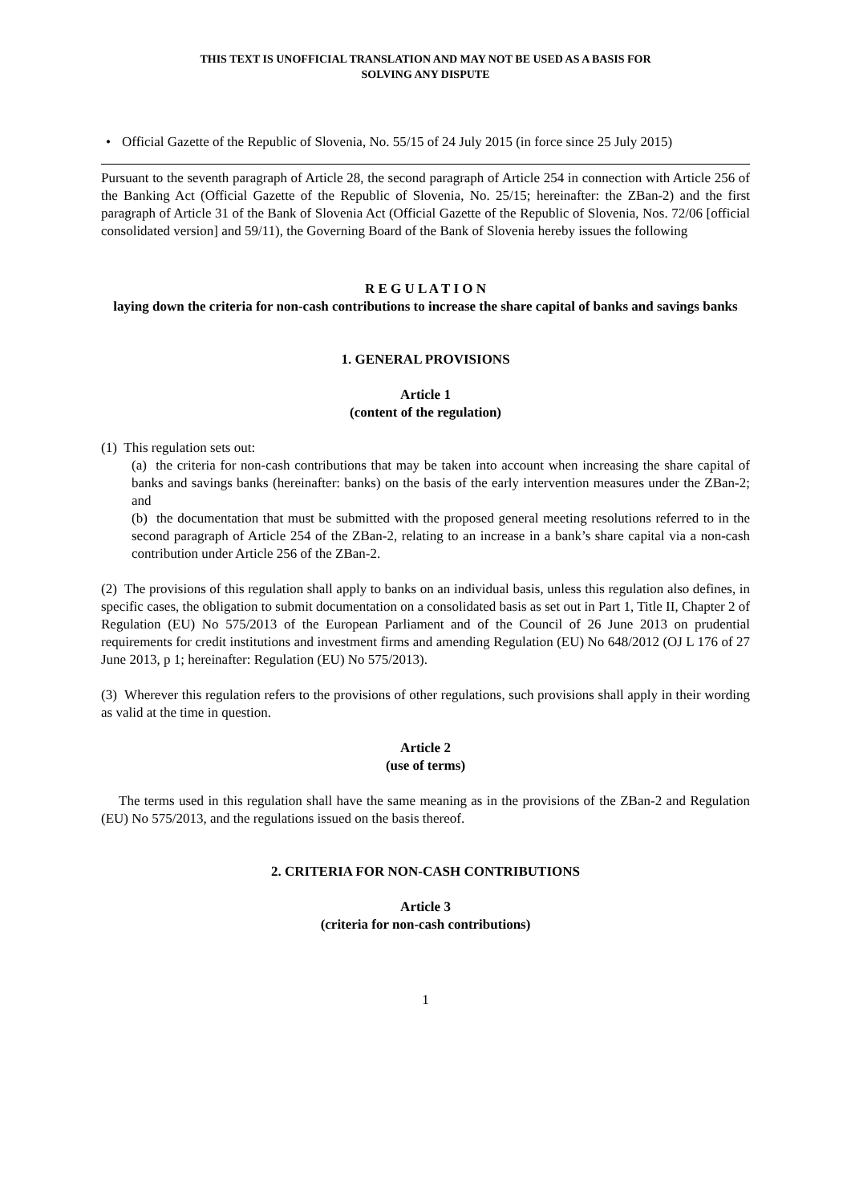THIS TEXT IS UNOFFICIAL TRANSLATION AND MAY NOT BE USED AS A BASIS FOR
SOLVING ANY DISPUTE
• Official Gazette of the Republic of Slovenia, No. 55/15 of 24 July 2015 (in force since 25 July 2015)
Pursuant to the seventh paragraph of Article 28, the second paragraph of Article 254 in connection with Article 256 of the Banking Act (Official Gazette of the Republic of Slovenia, No. 25/15; hereinafter: the ZBan-2) and the first paragraph of Article 31 of the Bank of Slovenia Act (Official Gazette of the Republic of Slovenia, Nos. 72/06 [official consolidated version] and 59/11), the Governing Board of the Bank of Slovenia hereby issues the following
R E G U L A T I O N
laying down the criteria for non-cash contributions to increase the share capital of banks and savings banks
1. GENERAL PROVISIONS
Article 1
(content of the regulation)
(1) This regulation sets out:
(a) the criteria for non-cash contributions that may be taken into account when increasing the share capital of banks and savings banks (hereinafter: banks) on the basis of the early intervention measures under the ZBan-2; and
(b) the documentation that must be submitted with the proposed general meeting resolutions referred to in the second paragraph of Article 254 of the ZBan-2, relating to an increase in a bank’s share capital via a non-cash contribution under Article 256 of the ZBan-2.
(2) The provisions of this regulation shall apply to banks on an individual basis, unless this regulation also defines, in specific cases, the obligation to submit documentation on a consolidated basis as set out in Part 1, Title II, Chapter 2 of Regulation (EU) No 575/2013 of the European Parliament and of the Council of 26 June 2013 on prudential requirements for credit institutions and investment firms and amending Regulation (EU) No 648/2012 (OJ L 176 of 27 June 2013, p 1; hereinafter: Regulation (EU) No 575/2013).
(3) Wherever this regulation refers to the provisions of other regulations, such provisions shall apply in their wording as valid at the time in question.
Article 2
(use of terms)
The terms used in this regulation shall have the same meaning as in the provisions of the ZBan-2 and Regulation (EU) No 575/2013, and the regulations issued on the basis thereof.
2. CRITERIA FOR NON-CASH CONTRIBUTIONS
Article 3
(criteria for non-cash contributions)
1